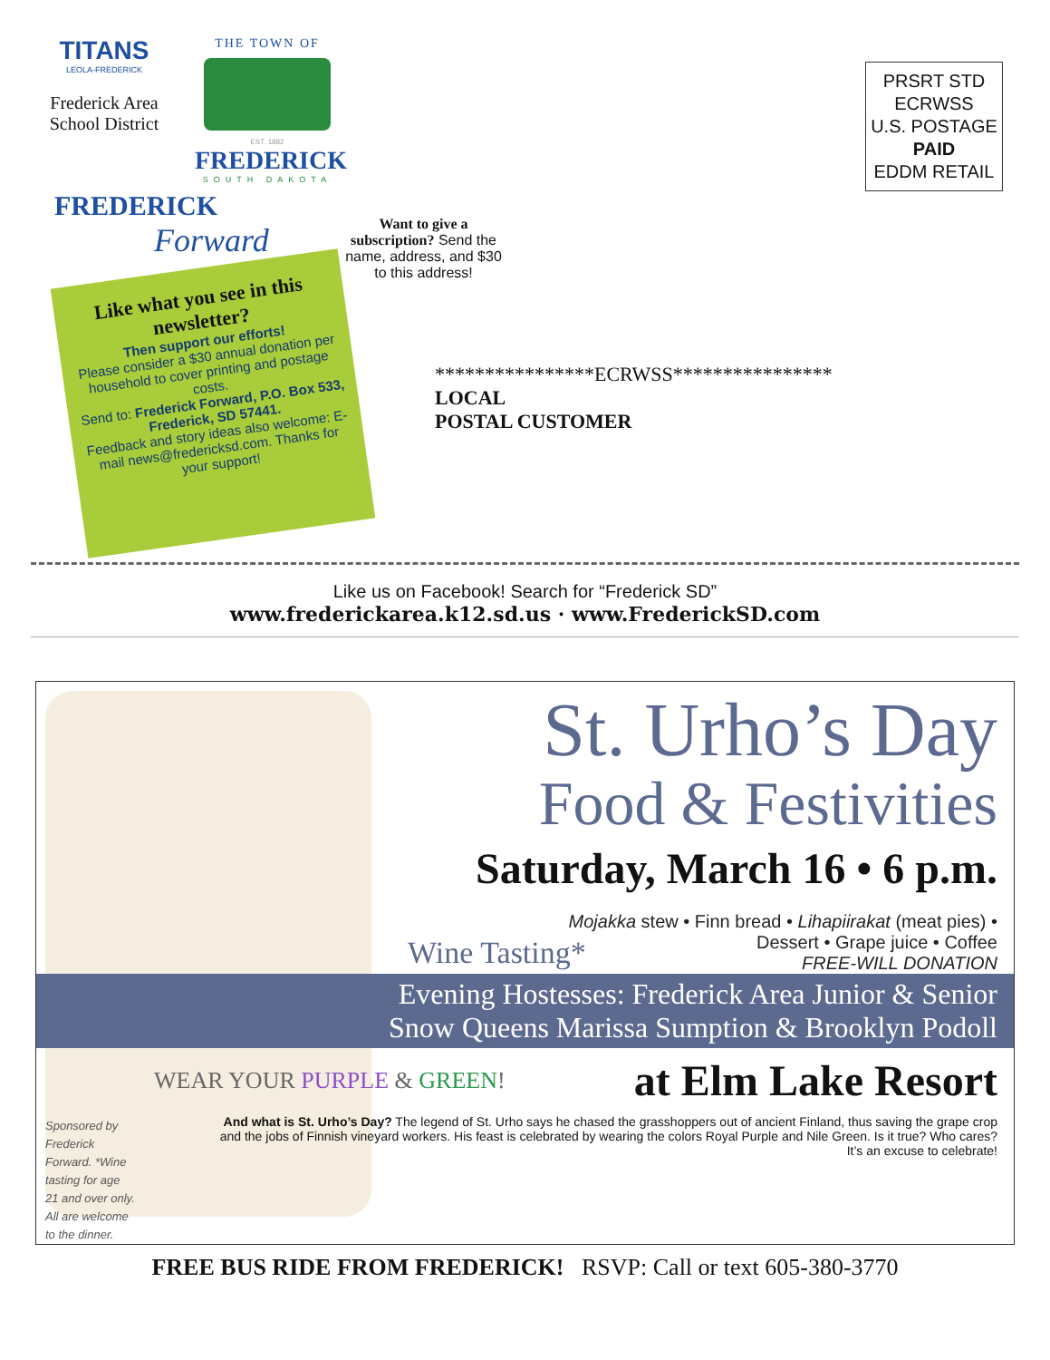TITANS
LEOLA-FREDERICK
Frederick Area School District
THE TOWN OF
EST. 1882
FREDERICK
SOUTH DAKOTA
FREDERICK
Forward
PRSRT STD
ECRWSS
U.S. POSTAGE
PAID
EDDM RETAIL
Want to give a subscription? Send the name, address, and $30 to this address!
Like what you see in this newsletter?
Then support our efforts!
Please consider a $30 annual donation per household to cover printing and postage costs.
Send to: Frederick Forward, P.O. Box 533, Frederick, SD 57441.
Feedback and story ideas also welcome: E-mail news@fredericksd.com. Thanks for your support!
****************ECRWSS****************
LOCAL
POSTAL CUSTOMER
Like us on Facebook! Search for “Frederick SD”
www.frederickarea.k12.sd.us · www.FrederickSD.com
St. Urho’s Day
Food & Festivities
Saturday, March 16 • 6 p.m.
Mojakka stew • Finn bread • Lihapiirakat (meat pies) •
Wine Tasting* Dessert • Grape juice • Coffee
FREE-WILL DONATION
Evening Hostesses: Frederick Area Junior & Senior
Snow Queens Marissa Sumption & Brooklyn Podoll
Sponsored by Frederick Forward. *Wine tasting for age 21 and over only. All are welcome to the dinner.
WEAR YOUR PURPLE & GREEN! at Elm Lake Resort
And what is St. Urho’s Day? The legend of St. Urho says he chased the grasshoppers out of ancient Finland, thus saving the grape crop and the jobs of Finnish vineyard workers. His feast is celebrated by wearing the colors Royal Purple and Nile Green. Is it true? Who cares? It’s an excuse to celebrate!
FREE BUS RIDE FROM FREDERICK! RSVP: Call or text 605-380-3770